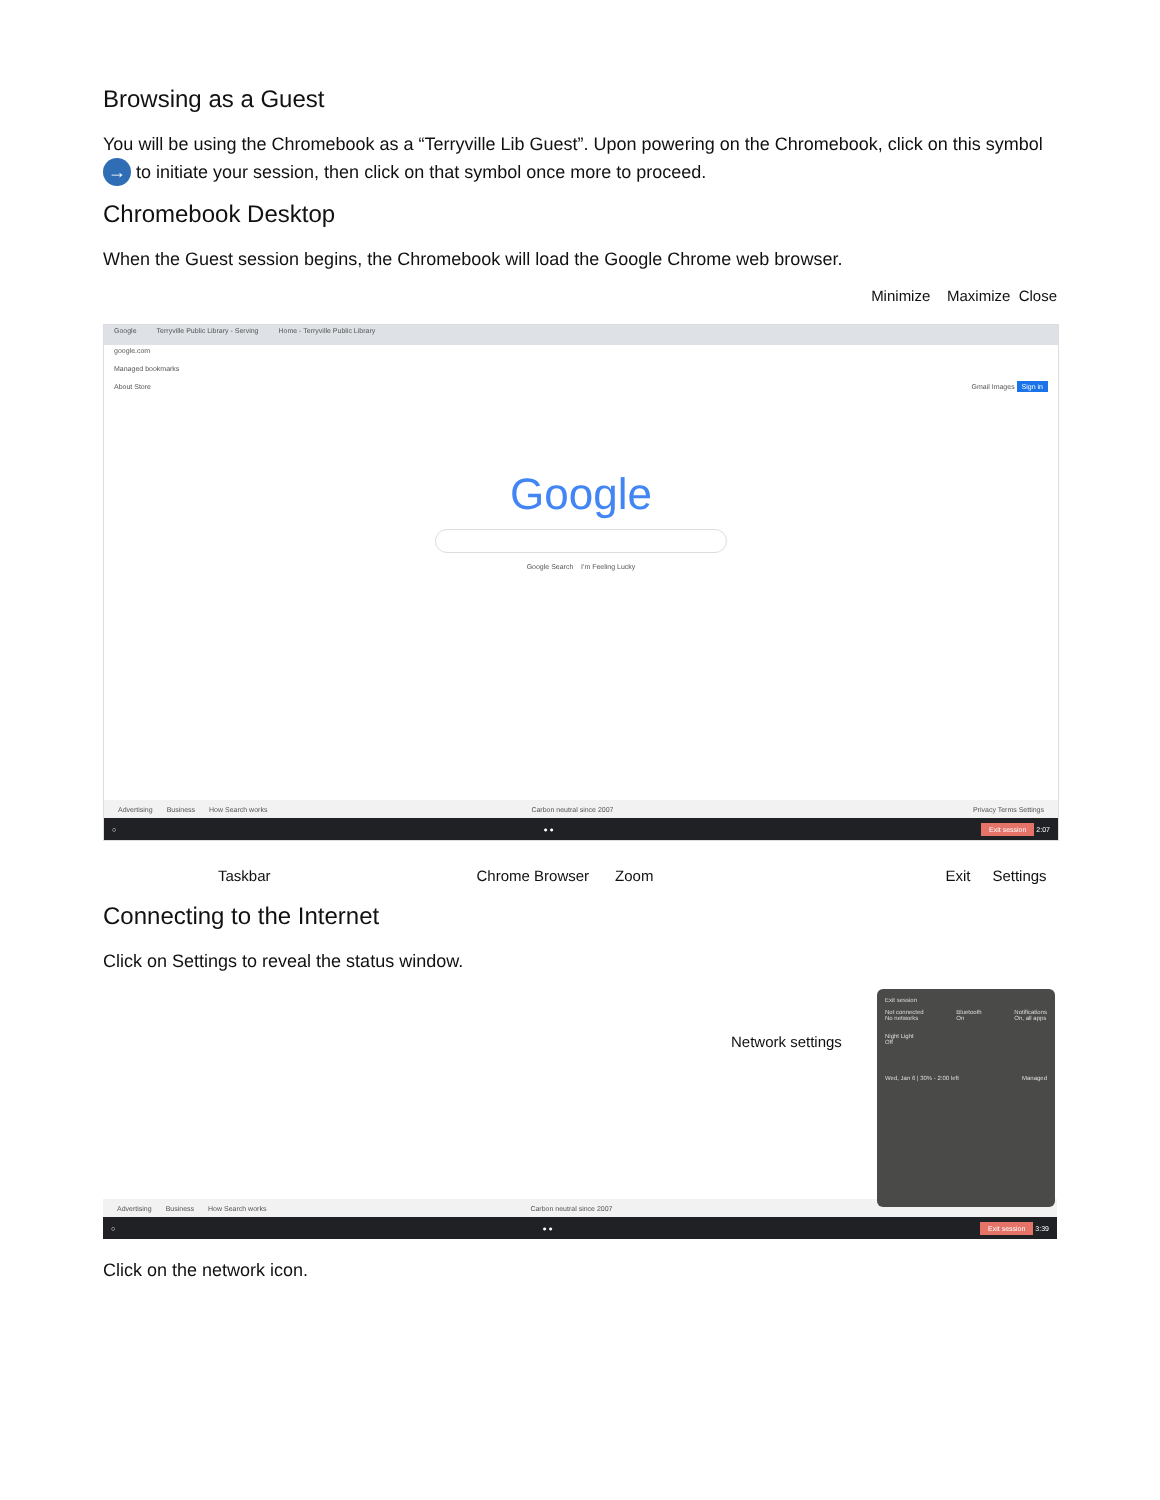Browsing as a Guest
You will be using the Chromebook as a “Terryville Lib Guest”. Upon powering on the Chromebook, click on this symbol → to initiate your session, then click on that symbol once more to proceed.
Chromebook Desktop
When the Guest session begins, the Chromebook will load the Google Chrome web browser.
Minimize Maximize Close
Google Terryville Public Library - Serving Home - Terryville Public Library
google.com
Managed bookmarks
About Store Gmail Images Sign in
Google
Google Search I'm Feeling Lucky
Advertising Business How Search works Carbon neutral since 2007 Privacy Terms Settings
○ ● ● Exit session 2:07
Taskbar Chrome Browser Zoom Exit Settings
Connecting to the Internet
Click on Settings to reveal the status window.
Network settings
Advertising Business How Search works Carbon neutral since 2007
○ ● ● Exit session 3:39
Exit session
Not connected
No networks Bluetooth
On Notifications
On, all apps
Night Light
Off
Wed, Jan 6 | 30% - 2:00 left Managed
Click on the network icon.